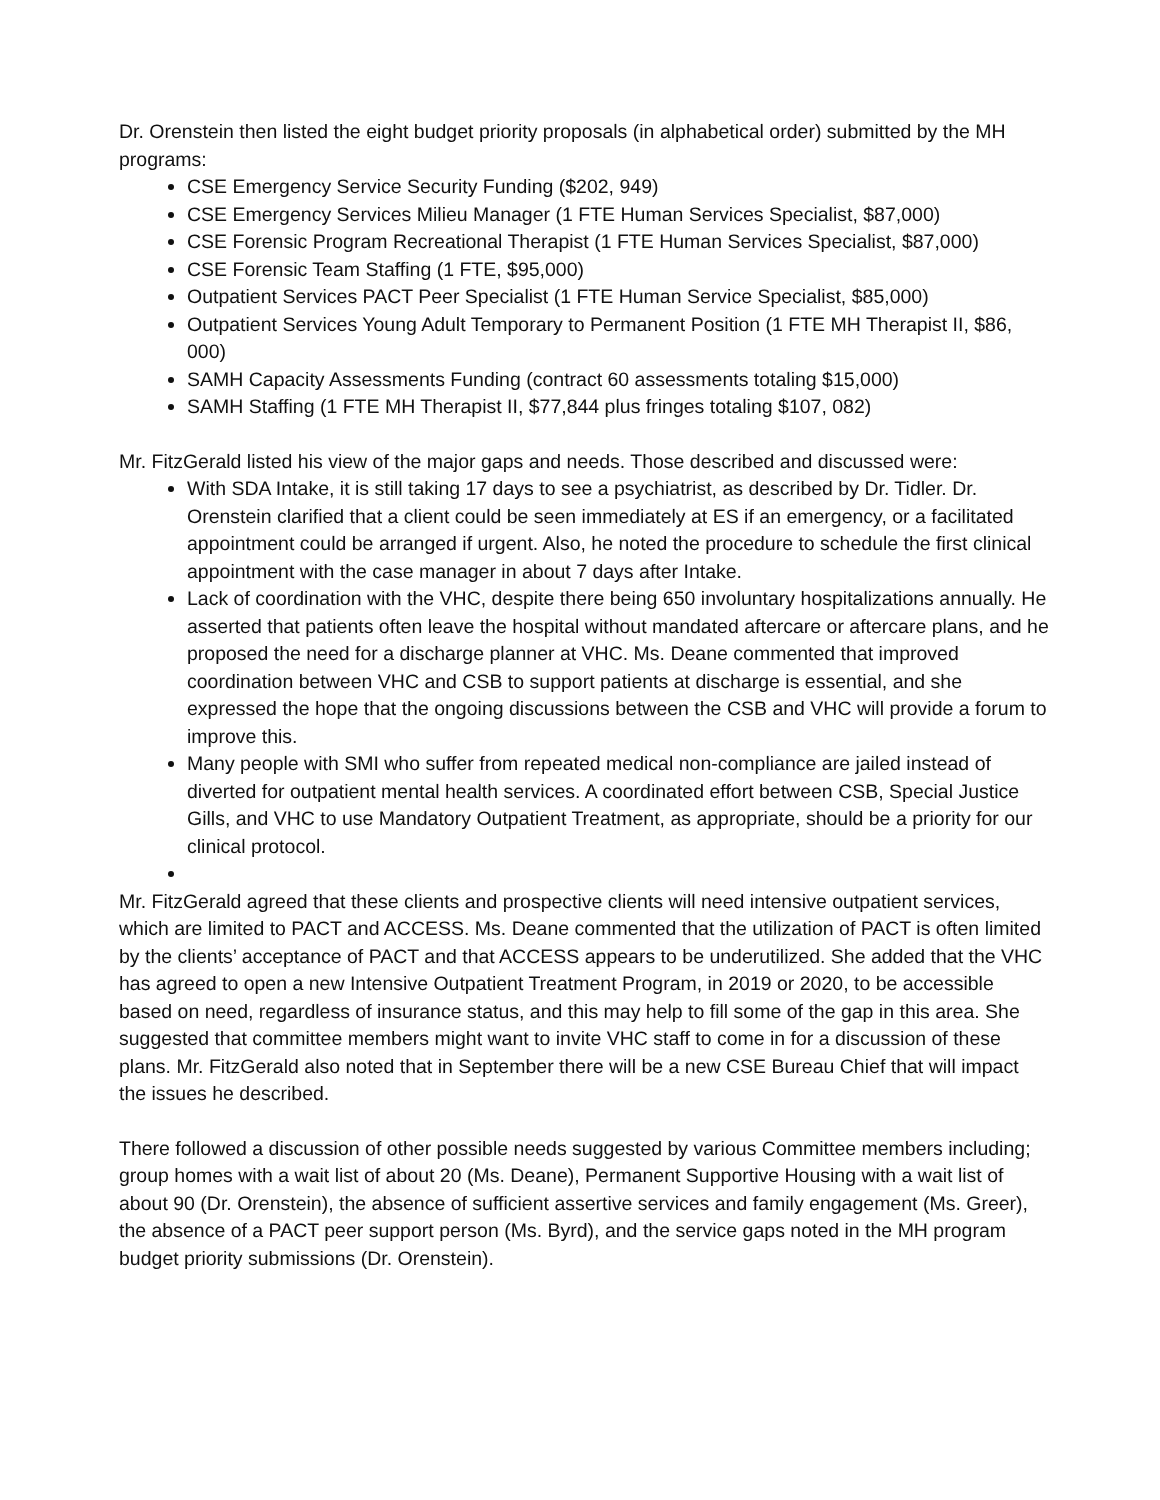Dr. Orenstein then listed the eight budget priority proposals (in alphabetical order) submitted by the MH programs:
CSE Emergency Service Security Funding ($202, 949)
CSE Emergency Services Milieu Manager (1 FTE Human Services Specialist, $87,000)
CSE Forensic Program Recreational Therapist (1 FTE Human Services Specialist, $87,000)
CSE Forensic Team Staffing (1 FTE, $95,000)
Outpatient Services PACT Peer Specialist (1 FTE Human Service Specialist, $85,000)
Outpatient Services Young Adult Temporary to Permanent Position (1 FTE MH Therapist II, $86, 000)
SAMH Capacity Assessments Funding (contract 60 assessments totaling $15,000)
SAMH Staffing (1 FTE MH Therapist II, $77,844 plus fringes totaling $107, 082)
Mr. FitzGerald listed his view of the major gaps and needs. Those described and discussed were:
With SDA Intake, it is still taking 17 days to see a psychiatrist, as described by Dr. Tidler. Dr. Orenstein clarified that a client could be seen immediately at ES if an emergency, or a facilitated appointment could be arranged if urgent. Also, he noted the procedure to schedule the first clinical appointment with the case manager in about 7 days after Intake.
Lack of coordination with the VHC, despite there being 650 involuntary hospitalizations annually. He asserted that patients often leave the hospital without mandated aftercare or aftercare plans, and he proposed the need for a discharge planner at VHC. Ms. Deane commented that improved coordination between VHC and CSB to support patients at discharge is essential, and she expressed the hope that the ongoing discussions between the CSB and VHC will provide a forum to improve this.
Many people with SMI who suffer from repeated medical non-compliance are jailed instead of diverted for outpatient mental health services. A coordinated effort between CSB, Special Justice Gills, and VHC to use Mandatory Outpatient Treatment, as appropriate, should be a priority for our clinical protocol.
Mr. FitzGerald agreed that these clients and prospective clients will need intensive outpatient services, which are limited to PACT and ACCESS. Ms. Deane commented that the utilization of PACT is often limited by the clients’ acceptance of PACT and that ACCESS appears to be underutilized. She added that the VHC has agreed to open a new Intensive Outpatient Treatment Program, in 2019 or 2020, to be accessible based on need, regardless of insurance status, and this may help to fill some of the gap in this area. She suggested that committee members might want to invite VHC staff to come in for a discussion of these plans. Mr. FitzGerald also noted that in September there will be a new CSE Bureau Chief that will impact the issues he described.
There followed a discussion of other possible needs suggested by various Committee members including; group homes with a wait list of about 20 (Ms. Deane), Permanent Supportive Housing with a wait list of about 90 (Dr. Orenstein), the absence of sufficient assertive services and family engagement (Ms. Greer), the absence of a PACT peer support person (Ms. Byrd), and the service gaps noted in the MH program budget priority submissions (Dr. Orenstein).